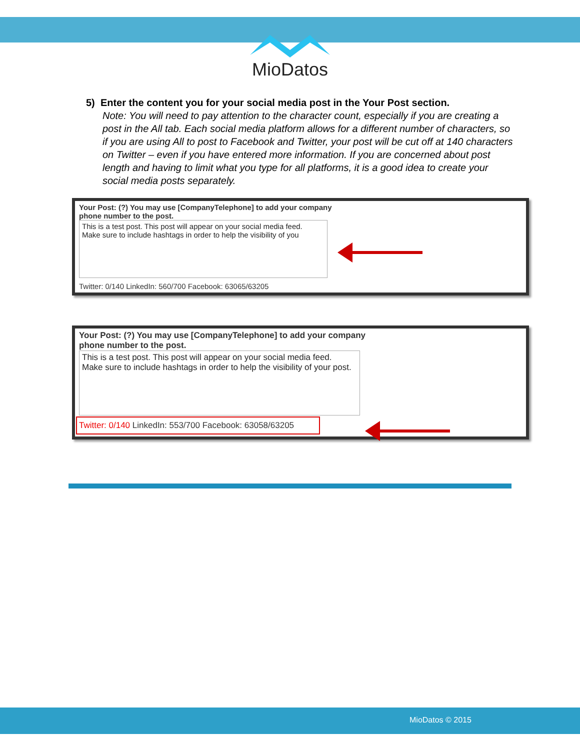MioDatos
5) Enter the content you for your social media post in the Your Post section.
Note: You will need to pay attention to the character count, especially if you are creating a post in the All tab. Each social media platform allows for a different number of characters, so if you are using All to post to Facebook and Twitter, your post will be cut off at 140 characters on Twitter – even if you have entered more information. If you are concerned about post length and having to limit what you type for all platforms, it is a good idea to create your social media posts separately.
Your Post: (?) You may use [CompanyTelephone] to add your company
phone number to the post.
This is a test post. This post will appear on your social media feed.
Make sure to include hashtags in order to help the visibility of you
Twitter: 0/140 LinkedIn: 560/700 Facebook: 63065/63205
Your Post: (?) You may use [CompanyTelephone] to add your company
phone number to the post.
This is a test post. This post will appear on your social media feed.
Make sure to include hashtags in order to help the visibility of your post.
Twitter: 0/140 LinkedIn: 553/700 Facebook: 63058/63205
MioDatos © 2015